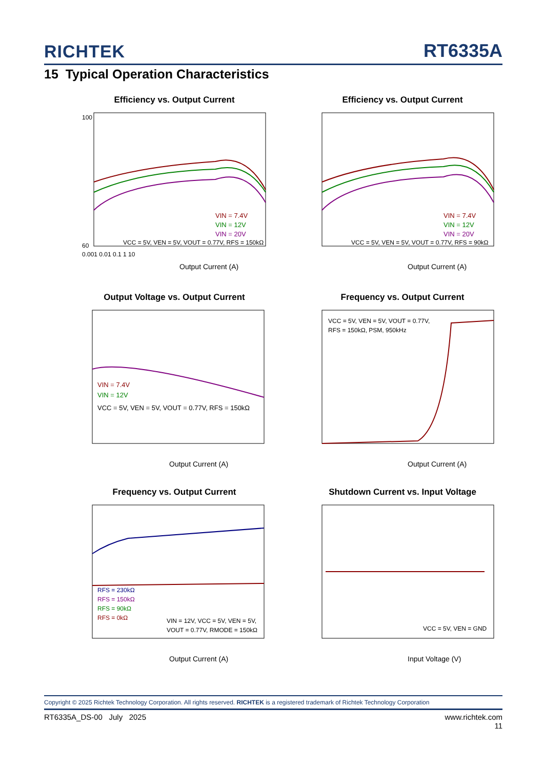RICHTEK RT6335A
15 Typical Operation Characteristics
Efficiency vs. Output Current
VIN = 7.4V
VIN = 12V
VIN = 20V
VCC = 5V, VEN = 5V, VOUT = 0.77V, RFS = 150kΩ
100
60
0.001 0.01 0.1 1 10
Output Current (A)
Efficiency vs. Output Current
VIN = 7.4V
VIN = 12V
VIN = 20V
VCC = 5V, VEN = 5V, VOUT = 0.77V, RFS = 90kΩ
Output Current (A)
Output Voltage vs. Output Current
VCC = 5V, VEN = 5V, VOUT = 0.77V, RFS = 150kΩ
VIN = 7.4V
VIN = 12V
Output Current (A)
Frequency vs. Output Current
VCC = 5V, VEN = 5V, VOUT = 0.77V,
RFS = 150kΩ, PSM, 950kHz
Output Current (A)
Frequency vs. Output Current
RFS = 230kΩ
RFS = 150kΩ
RFS = 90kΩ
RFS = 0kΩ
VIN = 12V, VCC = 5V, VEN = 5V,
VOUT = 0.77V, RMODE = 150kΩ
Output Current (A)
Shutdown Current vs. Input Voltage
VCC = 5V, VEN = GND
Input Voltage (V)
Copyright © 2025 Richtek Technology Corporation. All rights reserved. RICHTEK is a registered trademark of Richtek Technology Corporation
RT6335A_DS-00 July 2025 www.richtek.com
11